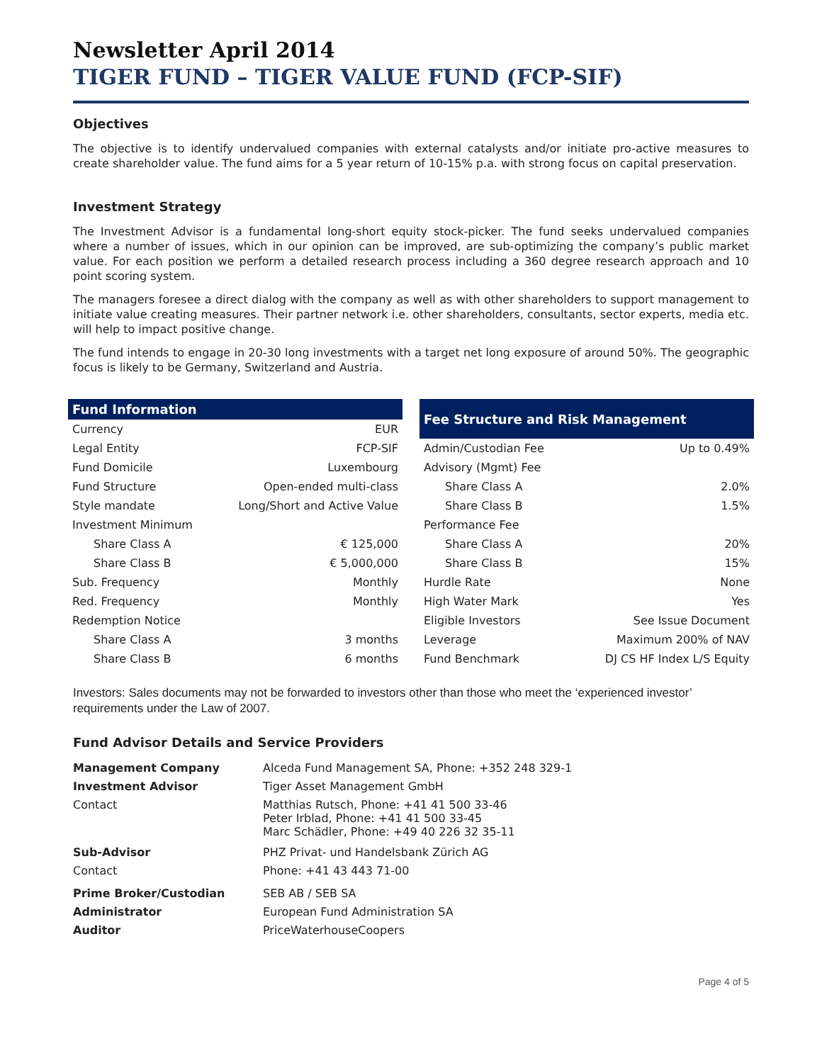Newsletter April 2014
TIGER FUND – TIGER VALUE FUND (FCP-SIF)
Objectives
The objective is to identify undervalued companies with external catalysts and/or initiate pro-active measures to create shareholder value. The fund aims for a 5 year return of 10-15% p.a. with strong focus on capital preservation.
Investment Strategy
The Investment Advisor is a fundamental long-short equity stock-picker. The fund seeks undervalued companies where a number of issues, which in our opinion can be improved, are sub-optimizing the company’s public market value. For each position we perform a detailed research process including a 360 degree research approach and 10 point scoring system.
The managers foresee a direct dialog with the company as well as with other shareholders to support management to initiate value creating measures. Their partner network i.e. other shareholders, consultants, sector experts, media etc. will help to impact positive change.
The fund intends to engage in 20-30 long investments with a target net long exposure of around 50%. The geographic focus is likely to be Germany, Switzerland and Austria.
| Fund Information | |
| --- | --- |
| Currency | EUR |
| Legal Entity | FCP-SIF |
| Fund Domicile | Luxembourg |
| Fund Structure | Open-ended multi-class |
| Style mandate | Long/Short and Active Value |
| Investment Minimum | |
| Share Class A | € 125,000 |
| Share Class B | € 5,000,000 |
| Sub. Frequency | Monthly |
| Red. Frequency | Monthly |
| Redemption Notice | |
| Share Class A | 3 months |
| Share Class B | 6 months |
| Fee Structure and Risk Management | |
| --- | --- |
| Admin/Custodian Fee | Up to 0.49% |
| Advisory (Mgmt) Fee | |
| Share Class A | 2.0% |
| Share Class B | 1.5% |
| Performance Fee | |
| Share Class A | 20% |
| Share Class B | 15% |
| Hurdle Rate | None |
| High Water Mark | Yes |
| Eligible Investors | See Issue Document |
| Leverage | Maximum 200% of NAV |
| Fund Benchmark | DJ CS HF Index L/S Equity |
Investors: Sales documents may not be forwarded to investors other than those who meet the ‘experienced investor’ requirements under the Law of 2007.
Fund Advisor Details and Service Providers
| Management Company | Alceda Fund Management SA, Phone: +352 248 329-1 |
| Investment Advisor | Tiger Asset Management GmbH |
| Contact | Matthias Rutsch, Phone: +41 41 500 33-46 Peter Irblad, Phone: +41 41 500 33-45 Marc Schädler, Phone: +49 40 226 32 35-11 |
| Sub-Advisor | PHZ Privat- und Handelsbank Zürich AG |
| Contact | Phone: +41 43 443 71-00 |
| Prime Broker/Custodian | SEB AB / SEB SA |
| Administrator | European Fund Administration SA |
| Auditor | PriceWaterhouseCoopers |
Page 4 of 5